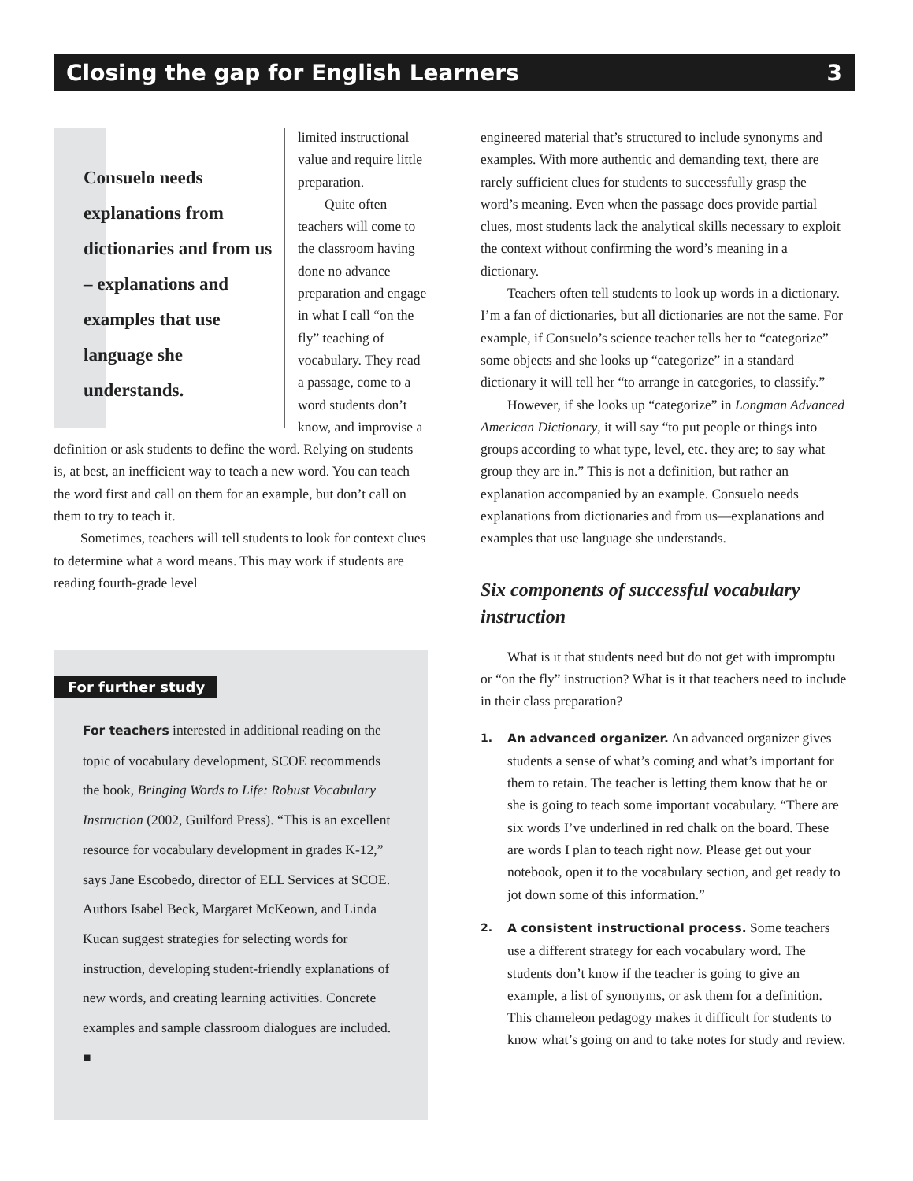Closing the gap for English Learners 3
Consuelo needs explanations from dictionaries and from us – explanations and examples that use language she understands.
limited instructional value and require little preparation.
Quite often teachers will come to the classroom having done no advance preparation and engage in what I call “on the fly” teaching of vocabulary. They read a passage, come to a word students don’t know, and improvise a definition or ask students to define the word. Relying on students is, at best, an inefficient way to teach a new word. You can teach the word first and call on them for an example, but don’t call on them to try to teach it.
Sometimes, teachers will tell students to look for context clues to determine what a word means. This may work if students are reading fourth-grade level
For further study
For teachers interested in additional reading on the topic of vocabulary development, SCOE recommends the book, Bringing Words to Life: Robust Vocabulary Instruction (2002, Guilford Press). “This is an excellent resource for vocabulary development in grades K-12,” says Jane Escobedo, director of ELL Services at SCOE. Authors Isabel Beck, Margaret McKeown, and Linda Kucan suggest strategies for selecting words for instruction, developing student-friendly explanations of new words, and creating learning activities. Concrete examples and sample classroom dialogues are included. ■
engineered material that’s structured to include synonyms and examples. With more authentic and demanding text, there are rarely sufficient clues for students to successfully grasp the word’s meaning. Even when the passage does provide partial clues, most students lack the analytical skills necessary to exploit the context without confirming the word’s meaning in a dictionary.
Teachers often tell students to look up words in a dictionary. I’m a fan of dictionaries, but all dictionaries are not the same. For example, if Consuelo’s science teacher tells her to “categorize” some objects and she looks up “categorize” in a standard dictionary it will tell her “to arrange in categories, to classify.”
However, if she looks up “categorize” in Longman Advanced American Dictionary, it will say “to put people or things into groups according to what type, level, etc. they are; to say what group they are in.” This is not a definition, but rather an explanation accompanied by an example. Consuelo needs explanations from dictionaries and from us—explanations and examples that use language she understands.
Six components of successful vocabulary instruction
What is it that students need but do not get with impromptu or “on the fly” instruction? What is it that teachers need to include in their class preparation?
1. An advanced organizer. An advanced organizer gives students a sense of what’s coming and what’s important for them to retain. The teacher is letting them know that he or she is going to teach some important vocabulary. “There are six words I’ve underlined in red chalk on the board. These are words I plan to teach right now. Please get out your notebook, open it to the vocabulary section, and get ready to jot down some of this information.”
2. A consistent instructional process. Some teachers use a different strategy for each vocabulary word. The students don’t know if the teacher is going to give an example, a list of synonyms, or ask them for a definition. This chameleon pedagogy makes it difficult for students to know what’s going on and to take notes for study and review.